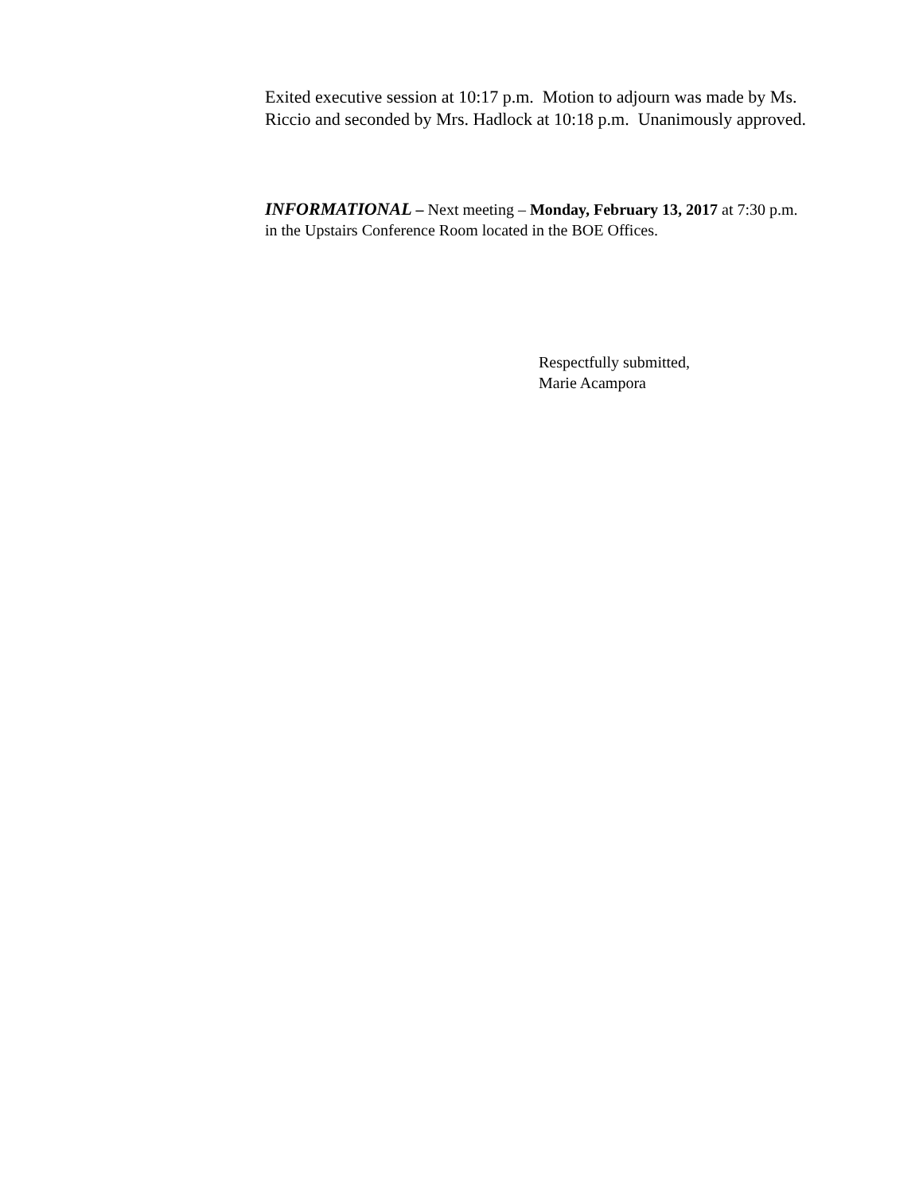Exited executive session at 10:17 p.m. Motion to adjourn was made by Ms.
Riccio and seconded by Mrs. Hadlock at 10:18 p.m. Unanimously approved.
INFORMATIONAL – Next meeting – Monday, February 13, 2017 at 7:30 p.m.
in the Upstairs Conference Room located in the BOE Offices.
Respectfully submitted,
Marie Acampora